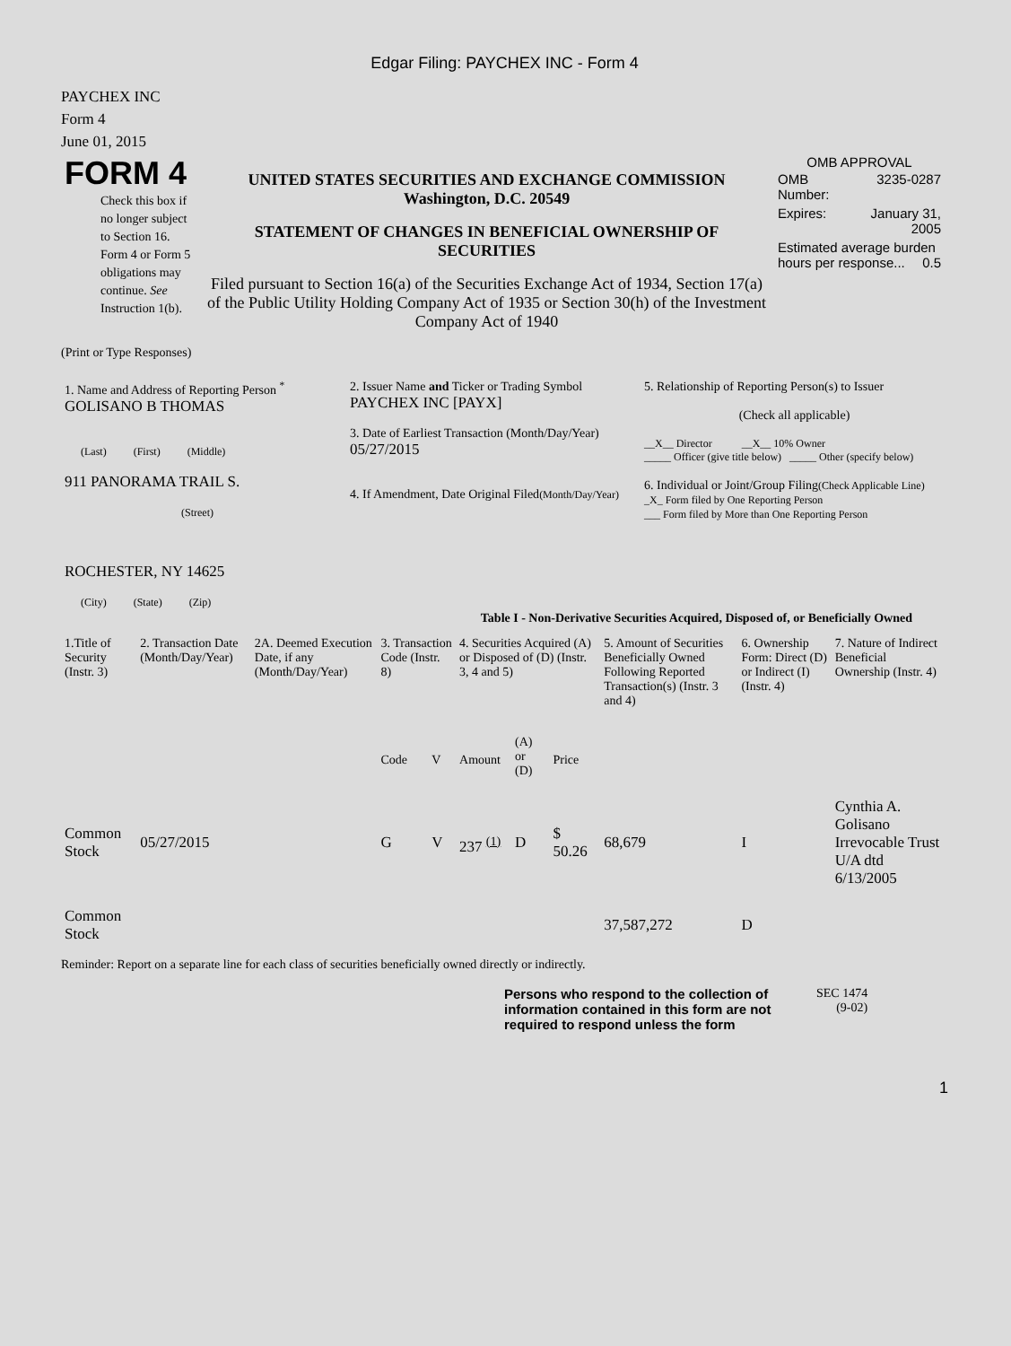Edgar Filing: PAYCHEX INC - Form 4
PAYCHEX INC
Form 4
June 01, 2015
| FORM 4 Check this box if no longer subject to Section 16. Form 4 or Form 5 obligations may continue. See Instruction 1(b). | UNITED STATES SECURITIES AND EXCHANGE COMMISSION Washington, D.C. 20549 STATEMENT OF CHANGES IN BENEFICIAL OWNERSHIP OF SECURITIES Filed pursuant to Section 16(a) of the Securities Exchange Act of 1934, Section 17(a) of the Public Utility Holding Company Act of 1935 or Section 30(h) of the Investment Company Act of 1940 | OMB APPROVAL / OMB Number: / 3235-0287 / / Expires: / January 31, 2005 / / Estimated average burden hours per response... 0.5 / / |
(Print or Type Responses)
| 1. Name and Address of Reporting Person <sup>*</sup> GOLISANO B THOMAS (Last) (First) (Middle) 911 PANORAMA TRAIL S. (Street) ROCHESTER, NY 14625 (City) (State) (Zip) | 2. Issuer Name and Ticker or Trading Symbol PAYCHEX INC [PAYX] 3. Date of Earliest Transaction (Month/Day/Year) 05/27/2015 4. If Amendment, Date Original Filed (Month/Day/Year) | 5. Relationship of Reporting Person(s) to Issuer (Check all applicable) __X__ Director __X__ 10% Owner _____ Officer (give title below) _____ Other (specify below) 6. Individual or Joint/Group Filing (Check Applicable Line) _X_ Form filed by One Reporting Person ___ Form filed by More than One Reporting Person |
Table I - Non-Derivative Securities Acquired, Disposed of, or Beneficially Owned
| 1.Title of Security (Instr. 3) | 2. Transaction Date (Month/Day/Year) | 2A. Deemed Execution Date, if any (Month/Day/Year) | 3. Transaction Code (Instr. 8) | | 4. Securities Acquired (A) or Disposed of (D) (Instr. 3, 4 and 5) | | | 5. Amount of Securities Beneficially Owned Following Reported Transaction(s) (Instr. 3 and 4) | 6. Ownership Form: Direct (D) or Indirect (I) (Instr. 4) | 7. Nature of Indirect Beneficial Ownership (Instr. 4) |
| --- | --- | --- | --- | --- | --- | --- | --- | --- | --- | --- |
| | | | Code | V | Amount | (A) or (D) | Price | | | |
| Common Stock | 05/27/2015 | | G | V | 237 <sup>(1)</sup> | D | $ 50.26 | 68,679 | I | Cynthia A. Golisano Irrevocable Trust U/A dtd 6/13/2005 |
| Common Stock | | | | | | | | 37,587,272 | D | |
Reminder: Report on a separate line for each class of securities beneficially owned directly or indirectly.
| Persons who respond to the collection of information contained in this form are not required to respond unless the form | SEC 1474 (9-02) |
1